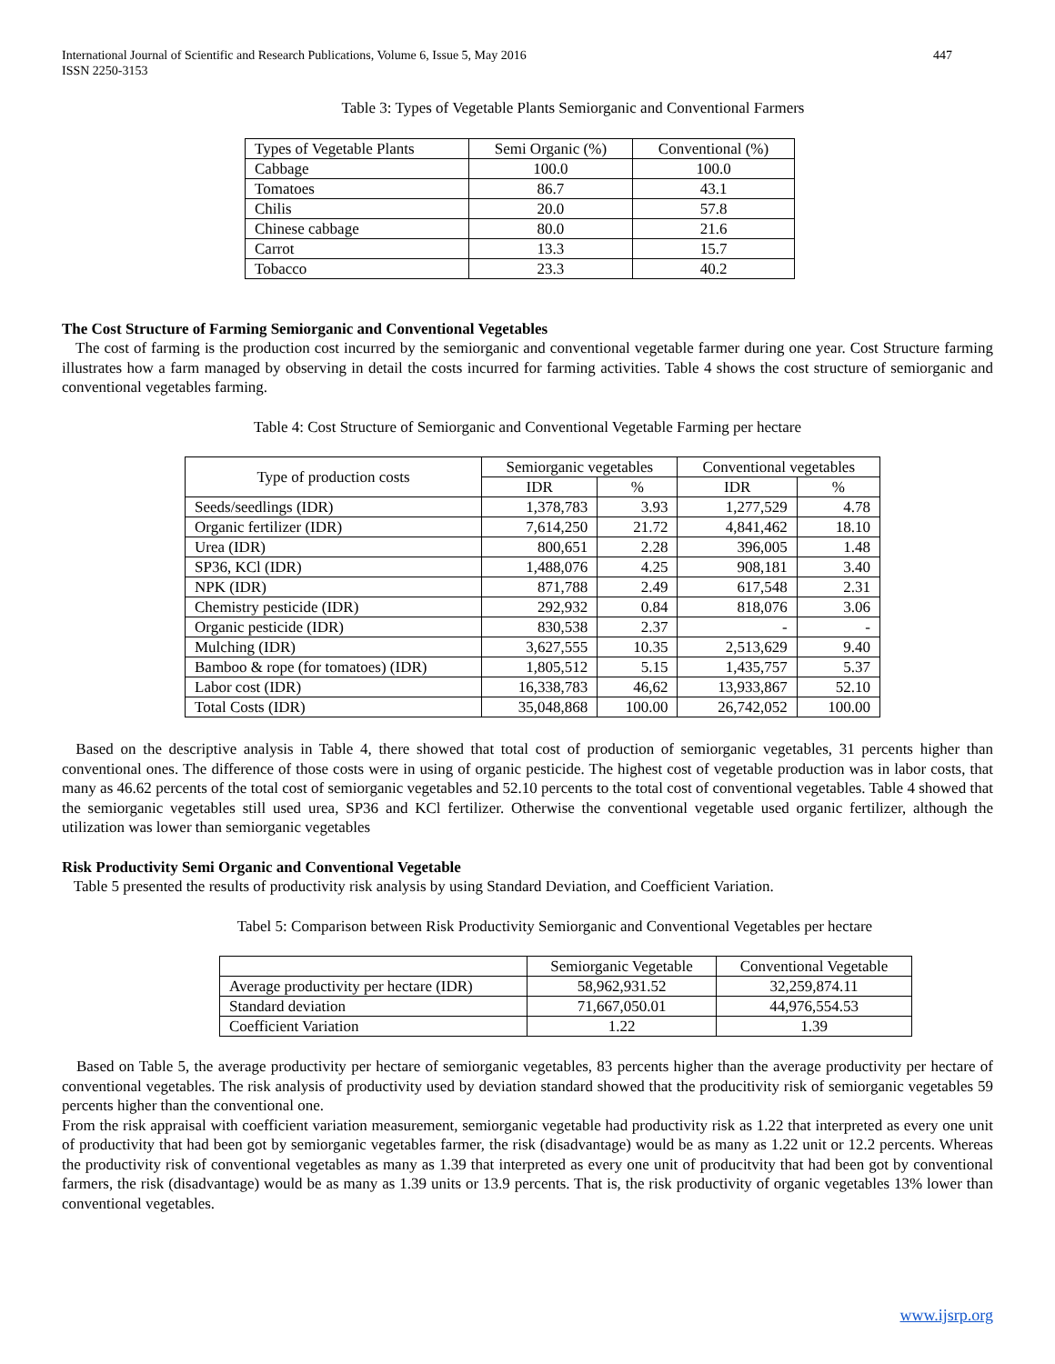International Journal of Scientific and Research Publications, Volume 6, Issue 5, May 2016
ISSN 2250-3153 447
Table 3: Types of Vegetable Plants Semiorganic and Conventional Farmers
| Types of Vegetable Plants | Semi Organic (%) | Conventional (%) |
| Cabbage | 100.0 | 100.0 |
| Tomatoes | 86.7 | 43.1 |
| Chilis | 20.0 | 57.8 |
| Chinese cabbage | 80.0 | 21.6 |
| Carrot | 13.3 | 15.7 |
| Tobacco | 23.3 | 40.2 |
The Cost Structure of Farming Semiorganic and Conventional Vegetables
The cost of farming is the production cost incurred by the semiorganic and conventional vegetable farmer during one year. Cost Structure farming illustrates how a farm managed by observing in detail the costs incurred for farming activities. Table 4 shows the cost structure of semiorganic and conventional vegetables farming.
Table 4: Cost Structure of Semiorganic and Conventional Vegetable Farming per hectare
| Type of production costs | Semiorganic vegetables | | Conventional vegetables | |
| | IDR | % | IDR | % |
| Seeds/seedlings (IDR) | 1,378,783 | 3.93 | 1,277,529 | 4.78 |
| Organic fertilizer (IDR) | 7,614,250 | 21.72 | 4,841,462 | 18.10 |
| Urea (IDR) | 800,651 | 2.28 | 396,005 | 1.48 |
| SP36, KCl (IDR) | 1,488,076 | 4.25 | 908,181 | 3.40 |
| NPK (IDR) | 871,788 | 2.49 | 617,548 | 2.31 |
| Chemistry pesticide (IDR) | 292,932 | 0.84 | 818,076 | 3.06 |
| Organic pesticide (IDR) | 830,538 | 2.37 | - | - |
| Mulching (IDR) | 3,627,555 | 10.35 | 2,513,629 | 9.40 |
| Bamboo & rope (for tomatoes) (IDR) | 1,805,512 | 5.15 | 1,435,757 | 5.37 |
| Labor cost (IDR) | 16,338,783 | 46,62 | 13,933,867 | 52.10 |
| Total Costs (IDR) | 35,048,868 | 100.00 | 26,742,052 | 100.00 |
Based on the descriptive analysis in Table 4, there showed that total cost of production of semiorganic vegetables, 31 percents higher than conventional ones. The difference of those costs were in using of organic pesticide. The highest cost of vegetable production was in labor costs, that many as 46.62 percents of the total cost of semiorganic vegetables and 52.10 percents to the total cost of conventional vegetables. Table 4 showed that the semiorganic vegetables still used urea, SP36 and KCl fertilizer. Otherwise the conventional vegetable used organic fertilizer, although the utilization was lower than semiorganic vegetables
Risk Productivity Semi Organic and Conventional Vegetable
Table 5 presented the results of productivity risk analysis by using Standard Deviation, and Coefficient Variation.
Tabel 5: Comparison between Risk Productivity Semiorganic and Conventional Vegetables per hectare
| | Semiorganic Vegetable | Conventional Vegetable |
| Average productivity per hectare (IDR) | 58,962,931.52 | 32,259,874.11 |
| Standard deviation | 71,667,050.01 | 44,976,554.53 |
| Coefficient Variation | 1.22 | 1.39 |
Based on Table 5, the average productivity per hectare of semiorganic vegetables, 83 percents higher than the average productivity per hectare of conventional vegetables. The risk analysis of productivity used by deviation standard showed that the producitivity risk of semiorganic vegetables 59 percents higher than the conventional one.
From the risk appraisal with coefficient variation measurement, semiorganic vegetable had productivity risk as 1.22 that interpreted as every one unit of productivity that had been got by semiorganic vegetables farmer, the risk (disadvantage) would be as many as 1.22 unit or 12.2 percents. Whereas the productivity risk of conventional vegetables as many as 1.39 that interpreted as every one unit of producitvity that had been got by conventional farmers, the risk (disadvantage) would be as many as 1.39 units or 13.9 percents. That is, the risk productivity of organic vegetables 13% lower than conventional vegetables.
www.ijsrp.org